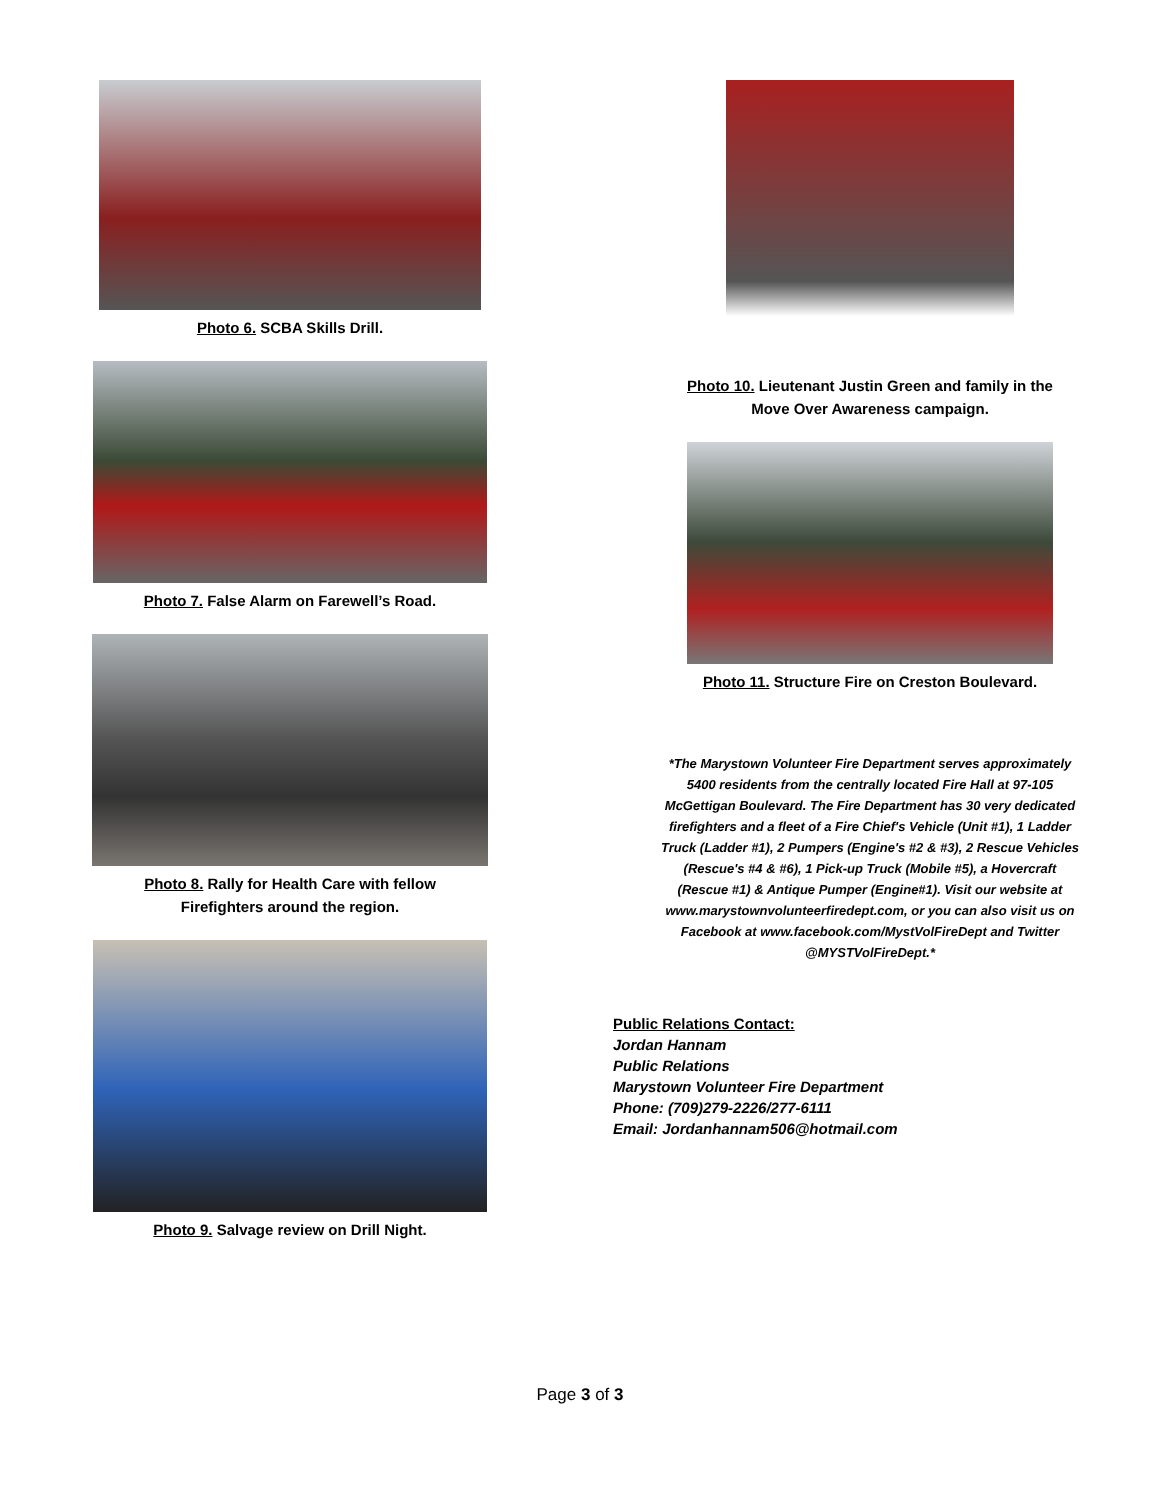Photo 6. SCBA Skills Drill.
Photo 7. False Alarm on Farewell’s Road.
Photo 8. Rally for Health Care with fellow
Firefighters around the region.
Photo 9. Salvage review on Drill Night.
Photo 10. Lieutenant Justin Green and family in the
Move Over Awareness campaign.
Photo 11. Structure Fire on Creston Boulevard.
*The Marystown Volunteer Fire Department serves approximately 5400 residents from the centrally located Fire Hall at 97-105 McGettigan Boulevard. The Fire Department has 30 very dedicated firefighters and a fleet of a Fire Chief's Vehicle (Unit #1), 1 Ladder Truck (Ladder #1), 2 Pumpers (Engine's #2 & #3), 2 Rescue Vehicles (Rescue's #4 & #6), 1 Pick-up Truck (Mobile #5), a Hovercraft (Rescue #1) & Antique Pumper (Engine#1). Visit our website at www.marystownvolunteerfiredept.com, or you can also visit us on Facebook at www.facebook.com/MystVolFireDept and Twitter @MYSTVolFireDept.*
Public Relations Contact:
Jordan Hannam
Public Relations
Marystown Volunteer Fire Department
Phone: (709)279-2226/277-6111
Email: Jordanhannam506@hotmail.com
Page 3 of 3